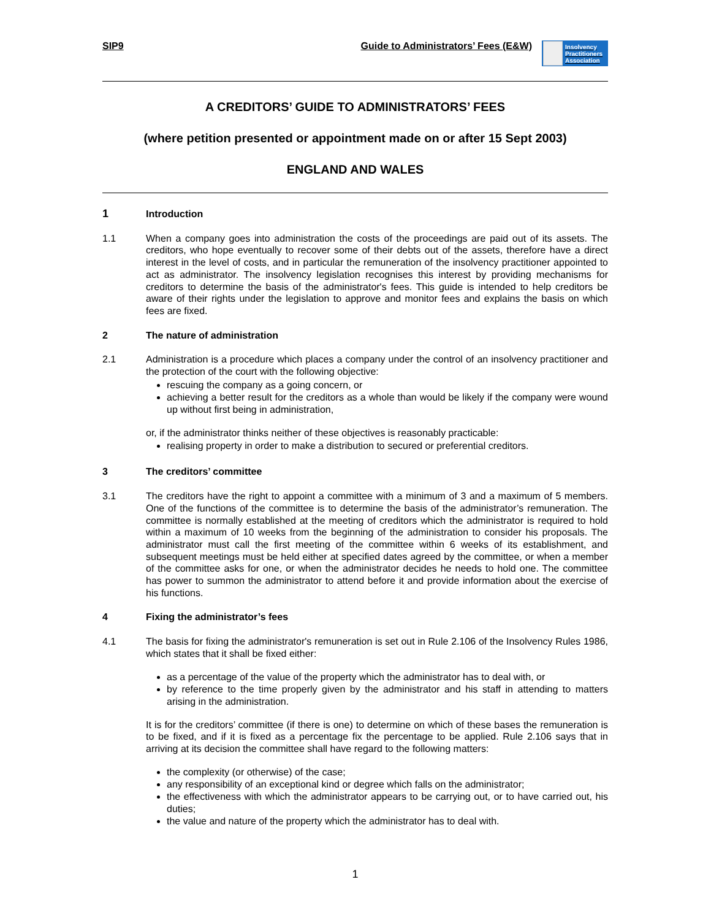SIP9 Guide to Administrators’ Fees (E&W)
Insolvency
Practitioners
Association
A CREDITORS’ GUIDE TO ADMINISTRATORS’ FEES
(where petition presented or appointment made on or after 15 Sept 2003)
ENGLAND AND WALES
1 Introduction
1.1 When a company goes into administration the costs of the proceedings are paid out of its assets. The creditors, who hope eventually to recover some of their debts out of the assets, therefore have a direct interest in the level of costs, and in particular the remuneration of the insolvency practitioner appointed to act as administrator. The insolvency legislation recognises this interest by providing mechanisms for creditors to determine the basis of the administrator's fees. This guide is intended to help creditors be aware of their rights under the legislation to approve and monitor fees and explains the basis on which fees are fixed.
2 The nature of administration
2.1 Administration is a procedure which places a company under the control of an insolvency practitioner and the protection of the court with the following objective:
rescuing the company as a going concern, or
achieving a better result for the creditors as a whole than would be likely if the company were wound up without first being in administration,
or, if the administrator thinks neither of these objectives is reasonably practicable:
realising property in order to make a distribution to secured or preferential creditors.
3 The creditors’ committee
3.1 The creditors have the right to appoint a committee with a minimum of 3 and a maximum of 5 members. One of the functions of the committee is to determine the basis of the administrator’s remuneration. The committee is normally established at the meeting of creditors which the administrator is required to hold within a maximum of 10 weeks from the beginning of the administration to consider his proposals. The administrator must call the first meeting of the committee within 6 weeks of its establishment, and subsequent meetings must be held either at specified dates agreed by the committee, or when a member of the committee asks for one, or when the administrator decides he needs to hold one. The committee has power to summon the administrator to attend before it and provide information about the exercise of his functions.
4 Fixing the administrator’s fees
4.1 The basis for fixing the administrator's remuneration is set out in Rule 2.106 of the Insolvency Rules 1986, which states that it shall be fixed either:
as a percentage of the value of the property which the administrator has to deal with, or
by reference to the time properly given by the administrator and his staff in attending to matters arising in the administration.
It is for the creditors’ committee (if there is one) to determine on which of these bases the remuneration is to be fixed, and if it is fixed as a percentage fix the percentage to be applied. Rule 2.106 says that in arriving at its decision the committee shall have regard to the following matters:
the complexity (or otherwise) of the case;
any responsibility of an exceptional kind or degree which falls on the administrator;
the effectiveness with which the administrator appears to be carrying out, or to have carried out, his duties;
the value and nature of the property which the administrator has to deal with.
1